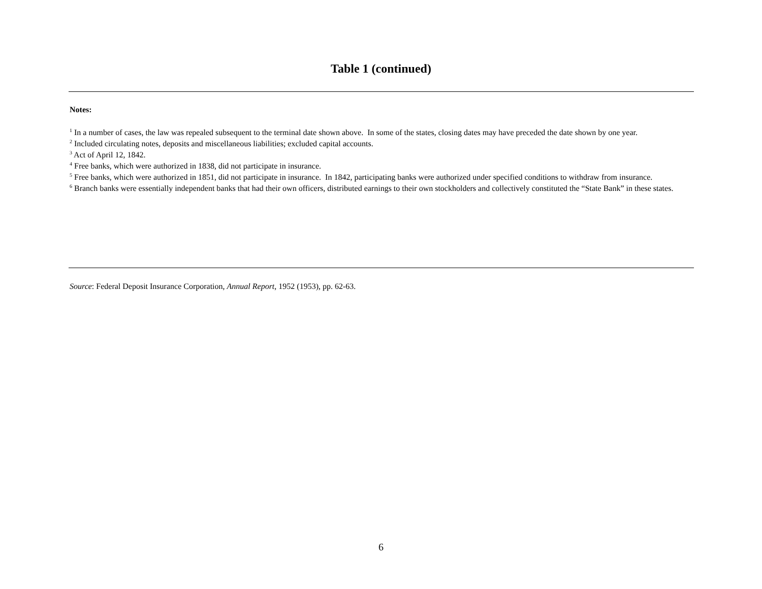Table 1 (continued)
Notes:
<sup>1</sup> In a number of cases, the law was repealed subsequent to the terminal date shown above. In some of the states, closing dates may have preceded the date shown by one year.
<sup>2</sup> Included circulating notes, deposits and miscellaneous liabilities; excluded capital accounts.
<sup>3</sup> Act of April 12, 1842.
<sup>4</sup> Free banks, which were authorized in 1838, did not participate in insurance.
<sup>5</sup> Free banks, which were authorized in 1851, did not participate in insurance. In 1842, participating banks were authorized under specified conditions to withdraw from insurance.
<sup>6</sup> Branch banks were essentially independent banks that had their own officers, distributed earnings to their own stockholders and collectively constituted the “State Bank” in these states.
Source: Federal Deposit Insurance Corporation, Annual Report, 1952 (1953), pp. 62-63.
6